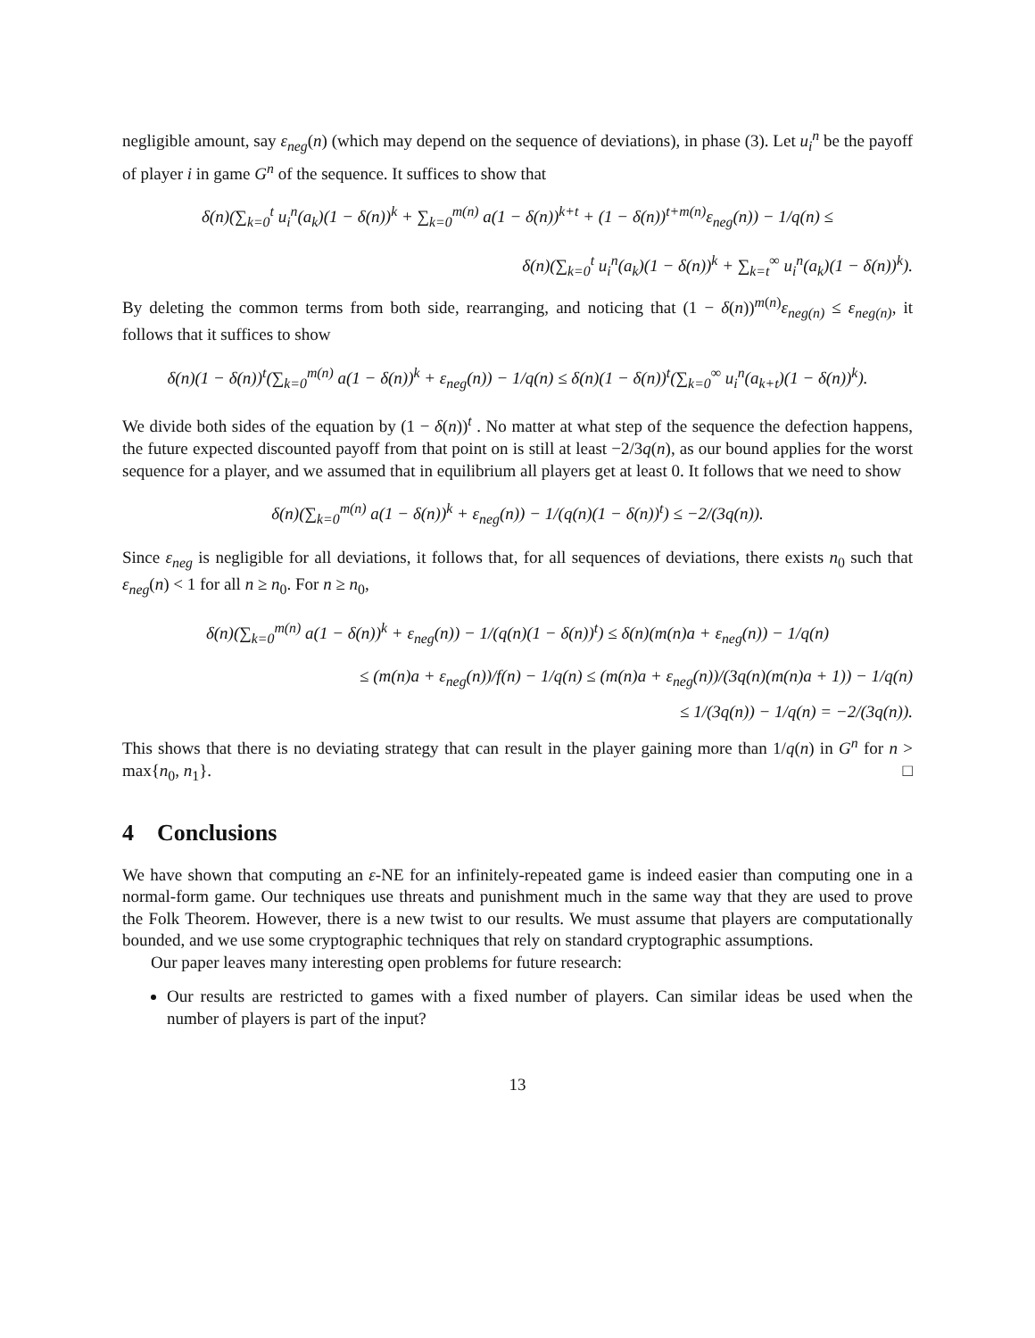negligible amount, say ε<sub>neg</sub>(n) (which may depend on the sequence of deviations), in phase (3). Let u<sub>i</sub><sup>n</sup> be the payoff of player i in game G<sup>n</sup> of the sequence. It suffices to show that
δ(n)(∑<sub>k=0</sub><sup>t</sup> u<sub>i</sub><sup>n</sup>(a<sub>k</sub>)(1 − δ(n))<sup>k</sup> + ∑<sub>k=0</sub><sup>m(n)</sup> a(1 − δ(n))<sup>k+t</sup> + (1 − δ(n))<sup>t+m(n)</sup>ε<sub>neg</sub>(n)) − 1/q(n) ≤
δ(n)(∑<sub>k=0</sub><sup>t</sup> u<sub>i</sub><sup>n</sup>(a<sub>k</sub>)(1 − δ(n))<sup>k</sup> + ∑<sub>k=t</sub><sup>∞</sup> u<sub>i</sub><sup>n</sup>(a<sub>k</sub>)(1 − δ(n))<sup>k</sup>).
By deleting the common terms from both side, rearranging, and noticing that (1 − δ(n))<sup>m(n)</sup>ε<sub>neg(n)</sub> ≤ ε<sub>neg(n)</sub>, it follows that it suffices to show
δ(n)(1 − δ(n))<sup>t</sup>(∑<sub>k=0</sub><sup>m(n)</sup> a(1 − δ(n))<sup>k</sup> + ε<sub>neg</sub>(n)) − 1/q(n) ≤ δ(n)(1 − δ(n))<sup>t</sup>(∑<sub>k=0</sub><sup>∞</sup> u<sub>i</sub><sup>n</sup>(a<sub>k+t</sub>)(1 − δ(n))<sup>k</sup>).
We divide both sides of the equation by (1 − δ(n))<sup>t</sup> . No matter at what step of the sequence the defection happens, the future expected discounted payoff from that point on is still at least −2/3q(n), as our bound applies for the worst sequence for a player, and we assumed that in equilibrium all players get at least 0. It follows that we need to show
δ(n)(∑<sub>k=0</sub><sup>m(n)</sup> a(1 − δ(n))<sup>k</sup> + ε<sub>neg</sub>(n)) − 1/(q(n)(1 − δ(n))<sup>t</sup>) ≤ −2/(3q(n)).
Since ε<sub>neg</sub> is negligible for all deviations, it follows that, for all sequences of deviations, there exists n<sub>0</sub> such that ε<sub>neg</sub>(n) < 1 for all n ≥ n<sub>0</sub>. For n ≥ n<sub>0</sub>,
δ(n)(∑<sub>k=0</sub><sup>m(n)</sup> a(1 − δ(n))<sup>k</sup> + ε<sub>neg</sub>(n)) − 1/(q(n)(1 − δ(n))<sup>t</sup>) ≤ δ(n)(m(n)a + ε<sub>neg</sub>(n)) − 1/q(n)
≤ (m(n)a + ε<sub>neg</sub>(n))/f(n) − 1/q(n) ≤ (m(n)a + ε<sub>neg</sub>(n))/(3q(n)(m(n)a + 1)) − 1/q(n)
≤ 1/(3q(n)) − 1/q(n) = −2/(3q(n)).
This shows that there is no deviating strategy that can result in the player gaining more than 1/q(n) in G<sup>n</sup> for n > max{n<sub>0</sub>, n<sub>1</sub>}. □
4 Conclusions
We have shown that computing an ε-NE for an infinitely-repeated game is indeed easier than computing one in a normal-form game. Our techniques use threats and punishment much in the same way that they are used to prove the Folk Theorem. However, there is a new twist to our results. We must assume that players are computationally bounded, and we use some cryptographic techniques that rely on standard cryptographic assumptions.
Our paper leaves many interesting open problems for future research:
Our results are restricted to games with a fixed number of players. Can similar ideas be used when the number of players is part of the input?
13